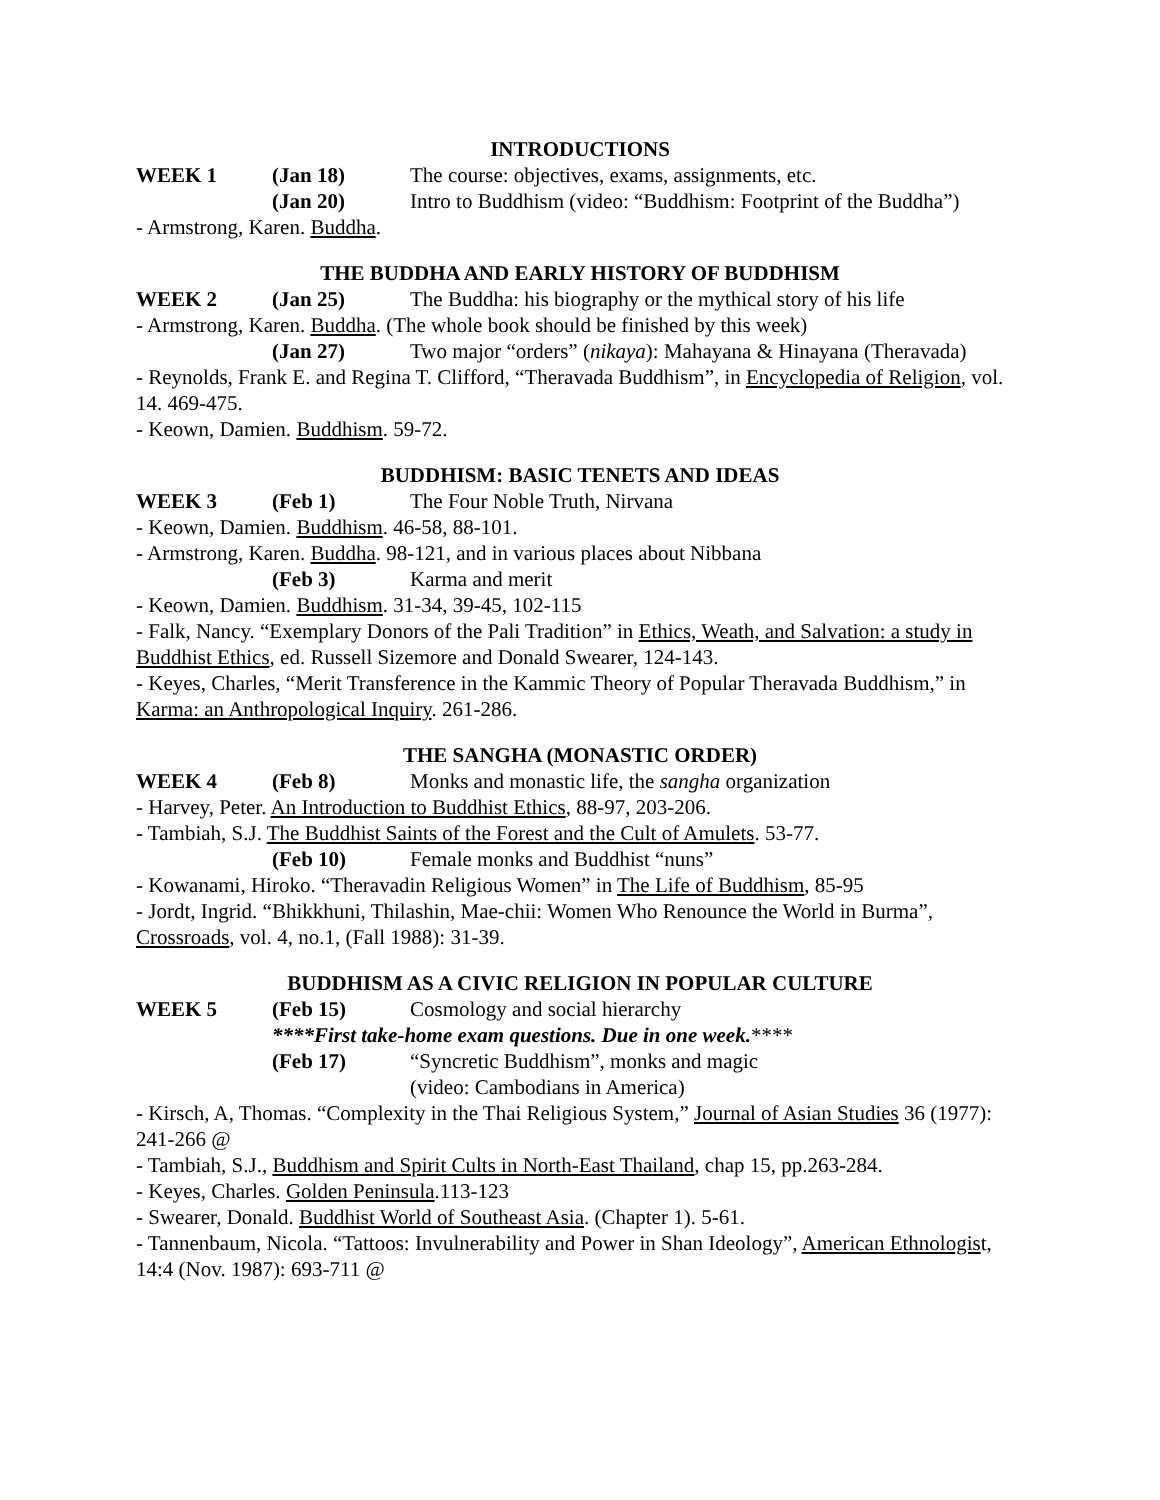INTRODUCTIONS
WEEK 1 (Jan 18) The course: objectives, exams, assignments, etc.
(Jan 20) Intro to Buddhism (video: “Buddhism: Footprint of the Buddha”)
- Armstrong, Karen. Buddha.
THE BUDDHA AND EARLY HISTORY OF BUDDHISM
WEEK 2 (Jan 25) The Buddha: his biography or the mythical story of his life
- Armstrong, Karen. Buddha. (The whole book should be finished by this week)
(Jan 27) Two major “orders” (nikaya): Mahayana & Hinayana (Theravada)
- Reynolds, Frank E. and Regina T. Clifford, “Theravada Buddhism”, in Encyclopedia of Religion, vol. 14. 469-475.
- Keown, Damien. Buddhism. 59-72.
BUDDHISM: BASIC TENETS AND IDEAS
WEEK 3 (Feb 1) The Four Noble Truth, Nirvana
- Keown, Damien. Buddhism. 46-58, 88-101.
- Armstrong, Karen. Buddha. 98-121, and in various places about Nibbana
(Feb 3) Karma and merit
- Keown, Damien. Buddhism. 31-34, 39-45, 102-115
- Falk, Nancy. “Exemplary Donors of the Pali Tradition” in Ethics, Weath, and Salvation: a study in Buddhist Ethics, ed. Russell Sizemore and Donald Swearer, 124-143.
- Keyes, Charles, “Merit Transference in the Kammic Theory of Popular Theravada Buddhism,” in Karma: an Anthropological Inquiry. 261-286.
THE SANGHA (MONASTIC ORDER)
WEEK 4 (Feb 8) Monks and monastic life, the sangha organization
- Harvey, Peter. An Introduction to Buddhist Ethics, 88-97, 203-206.
- Tambiah, S.J. The Buddhist Saints of the Forest and the Cult of Amulets. 53-77.
(Feb 10) Female monks and Buddhist “nuns”
- Kowanami, Hiroko. “Theravadin Religious Women” in The Life of Buddhism, 85-95
- Jordt, Ingrid. “Bhikkhuni, Thilashin, Mae-chii: Women Who Renounce the World in Burma”, Crossroads, vol. 4, no.1, (Fall 1988): 31-39.
BUDDHISM AS A CIVIC RELIGION IN POPULAR CULTURE
WEEK 5 (Feb 15) Cosmology and social hierarchy
****First take-home exam questions. Due in one week.****
(Feb 17) “Syncretic Buddhism”, monks and magic
(video: Cambodians in America)
- Kirsch, A, Thomas. “Complexity in the Thai Religious System,” Journal of Asian Studies 36 (1977): 241-266 @
- Tambiah, S.J., Buddhism and Spirit Cults in North-East Thailand, chap 15, pp.263-284.
- Keyes, Charles. Golden Peninsula.113-123
- Swearer, Donald. Buddhist World of Southeast Asia. (Chapter 1). 5-61.
- Tannenbaum, Nicola. “Tattoos: Invulnerability and Power in Shan Ideology”, American Ethnologist, 14:4 (Nov. 1987): 693-711 @